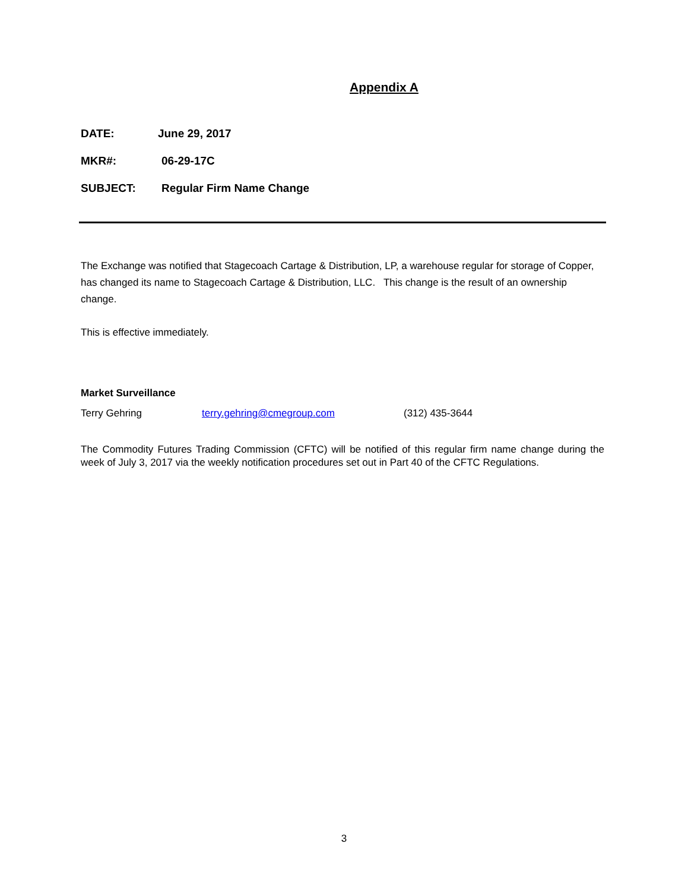Appendix A
DATE: June 29, 2017
MKR#: 06-29-17C
SUBJECT: Regular Firm Name Change
The Exchange was notified that Stagecoach Cartage & Distribution, LP, a warehouse regular for storage of Copper, has changed its name to Stagecoach Cartage & Distribution, LLC. This change is the result of an ownership change.
This is effective immediately.
Market Surveillance
Terry Gehring terry.gehring@cmegroup.com (312) 435-3644
The Commodity Futures Trading Commission (CFTC) will be notified of this regular firm name change during the week of July 3, 2017 via the weekly notification procedures set out in Part 40 of the CFTC Regulations.
3